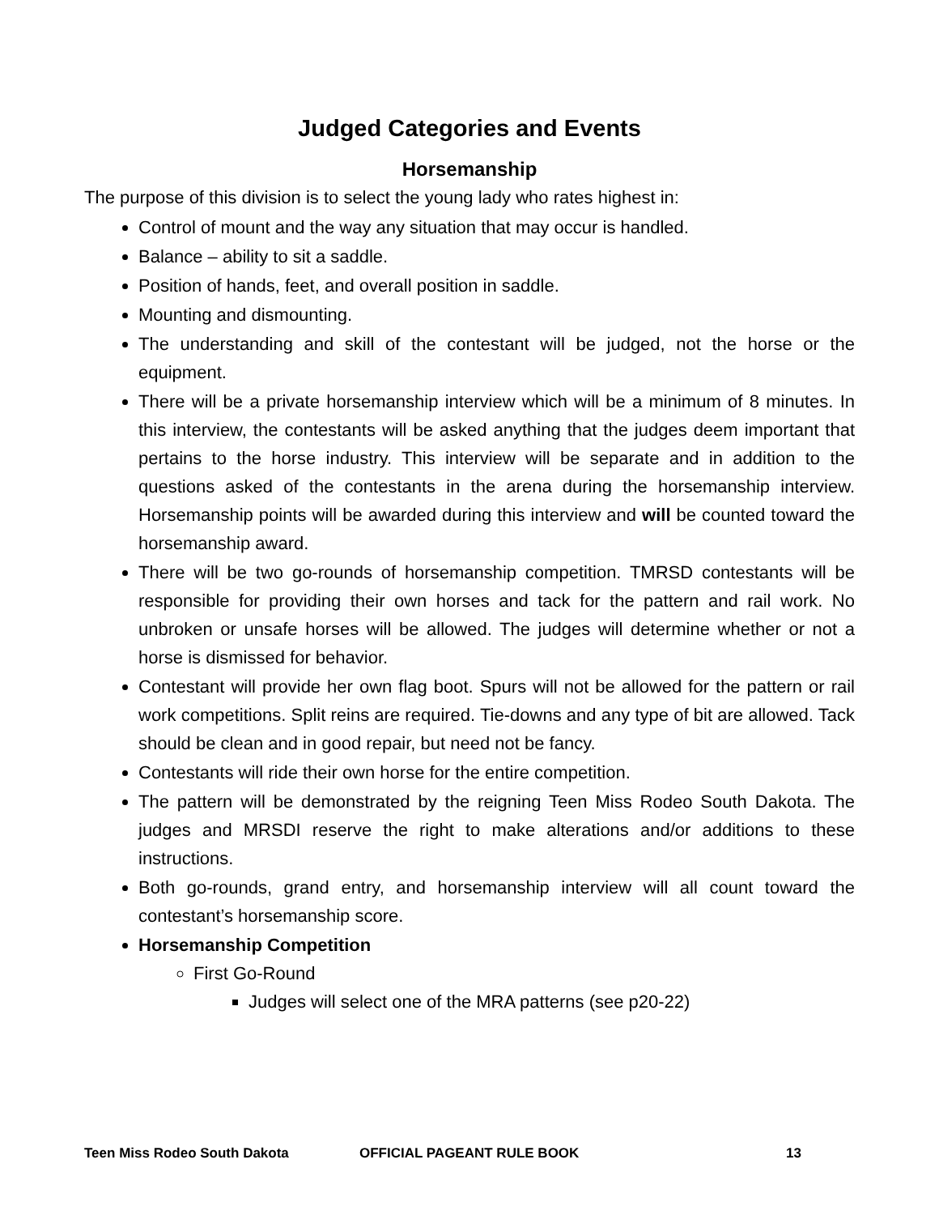Judged Categories and Events
Horsemanship
The purpose of this division is to select the young lady who rates highest in:
Control of mount and the way any situation that may occur is handled.
Balance – ability to sit a saddle.
Position of hands, feet, and overall position in saddle.
Mounting and dismounting.
The understanding and skill of the contestant will be judged, not the horse or the equipment.
There will be a private horsemanship interview which will be a minimum of 8 minutes. In this interview, the contestants will be asked anything that the judges deem important that pertains to the horse industry. This interview will be separate and in addition to the questions asked of the contestants in the arena during the horsemanship interview. Horsemanship points will be awarded during this interview and will be counted toward the horsemanship award.
There will be two go-rounds of horsemanship competition. TMRSD contestants will be responsible for providing their own horses and tack for the pattern and rail work. No unbroken or unsafe horses will be allowed. The judges will determine whether or not a horse is dismissed for behavior.
Contestant will provide her own flag boot. Spurs will not be allowed for the pattern or rail work competitions. Split reins are required. Tie-downs and any type of bit are allowed. Tack should be clean and in good repair, but need not be fancy.
Contestants will ride their own horse for the entire competition.
The pattern will be demonstrated by the reigning Teen Miss Rodeo South Dakota. The judges and MRSDI reserve the right to make alterations and/or additions to these instructions.
Both go-rounds, grand entry, and horsemanship interview will all count toward the contestant’s horsemanship score.
Horsemanship Competition
First Go-Round
Judges will select one of the MRA patterns (see p20-22)
Teen Miss Rodeo South Dakota OFFICIAL PAGEANT RULE BOOK 13